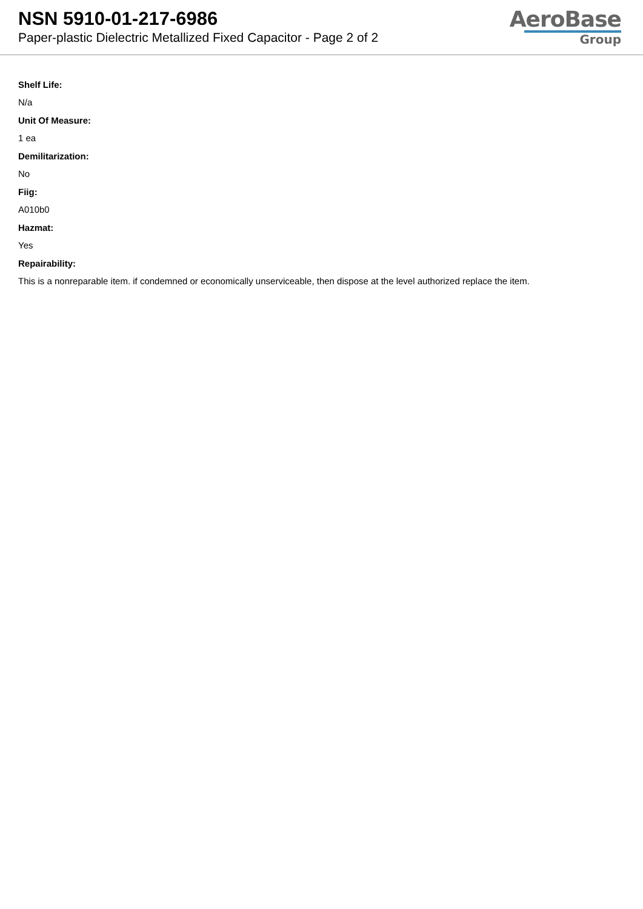NSN 5910-01-217-6986
Paper-plastic Dielectric Metallized Fixed Capacitor - Page 2 of 2
AeroBase
Group
Shelf Life:
N/a
Unit Of Measure:
1 ea
Demilitarization:
No
Fiig:
A010b0
Hazmat:
Yes
Repairability:
This is a nonreparable item. if condemned or economically unserviceable, then dispose at the level authorized replace the item.